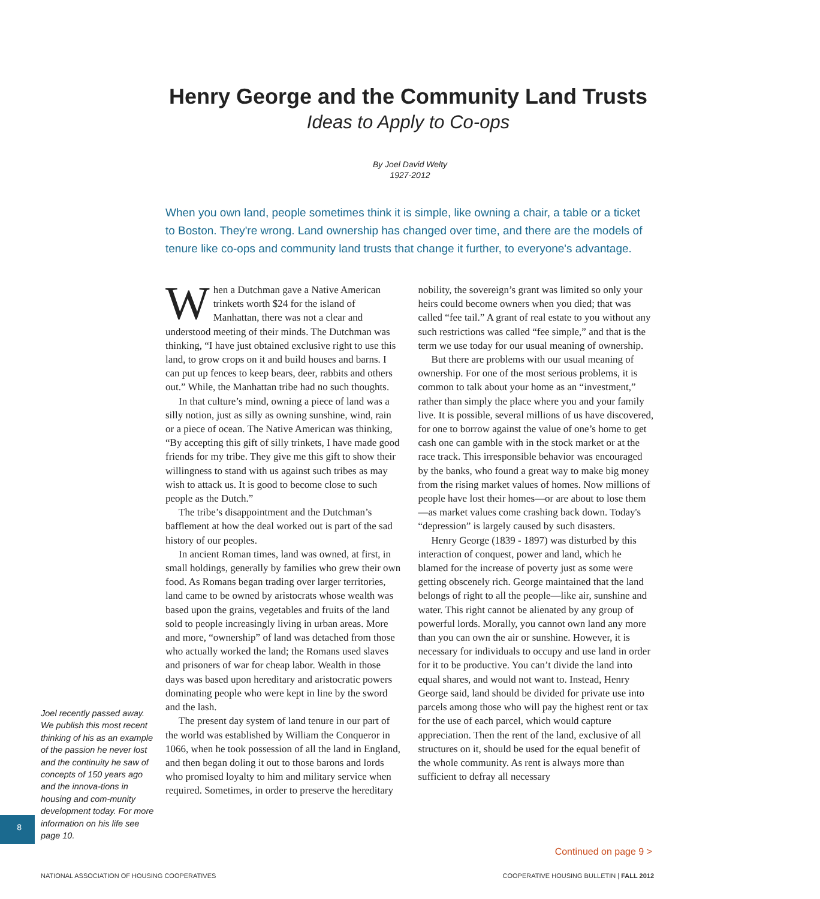Henry George and the Community Land Trusts
Ideas to Apply to Co-ops
By Joel David Welty
1927-2012
When you own land, people sometimes think it is simple, like owning a chair, a table or a ticket to Boston. They're wrong. Land ownership has changed over time, and there are the models of tenure like co-ops and community land trusts that change it further, to everyone's advantage.
When a Dutchman gave a Native American trinkets worth $24 for the island of Manhattan, there was not a clear and understood meeting of their minds. The Dutchman was thinking, “I have just obtained exclusive right to use this land, to grow crops on it and build houses and barns. I can put up fences to keep bears, deer, rabbits and others out.” While, the Manhattan tribe had no such thoughts.
In that culture’s mind, owning a piece of land was a silly notion, just as silly as owning sunshine, wind, rain or a piece of ocean. The Native American was thinking, “By accepting this gift of silly trinkets, I have made good friends for my tribe. They give me this gift to show their willingness to stand with us against such tribes as may wish to attack us. It is good to become close to such people as the Dutch.”
The tribe’s disappointment and the Dutchman’s bafflement at how the deal worked out is part of the sad history of our peoples.
In ancient Roman times, land was owned, at first, in small holdings, generally by families who grew their own food. As Romans began trading over larger territories, land came to be owned by aristocrats whose wealth was based upon the grains, vegetables and fruits of the land sold to people increasingly living in urban areas. More and more, “ownership” of land was detached from those who actually worked the land; the Romans used slaves and prisoners of war for cheap labor. Wealth in those days was based upon hereditary and aristocratic powers dominating people who were kept in line by the sword and the lash.
The present day system of land tenure in our part of the world was established by William the Conqueror in 1066, when he took possession of all the land in England, and then began doling it out to those barons and lords who promised loyalty to him and military service when required. Sometimes, in order to preserve the hereditary nobility, the sovereign’s grant was limited so only your heirs could become owners when you died; that was called “fee tail.” A grant of real estate to you without any such restrictions was called “fee simple,” and that is the term we use today for our usual meaning of ownership.
But there are problems with our usual meaning of ownership. For one of the most serious problems, it is common to talk about your home as an “investment,” rather than simply the place where you and your family live. It is possible, several millions of us have discovered, for one to borrow against the value of one’s home to get cash one can gamble with in the stock market or at the race track. This irresponsible behavior was encouraged by the banks, who found a great way to make big money from the rising market values of homes. Now millions of people have lost their homes—or are about to lose them—as market values come crashing back down. Today's “depression” is largely caused by such disasters.
Henry George (1839 - 1897) was disturbed by this interaction of conquest, power and land, which he blamed for the increase of poverty just as some were getting obscenely rich. George maintained that the land belongs of right to all the people—like air, sunshine and water. This right cannot be alienated by any group of powerful lords. Morally, you cannot own land any more than you can own the air or sunshine. However, it is necessary for individuals to occupy and use land in order for it to be productive. You can’t divide the land into equal shares, and would not want to. Instead, Henry George said, land should be divided for private use into parcels among those who will pay the highest rent or tax for the use of each parcel, which would capture appreciation. Then the rent of the land, exclusive of all structures on it, should be used for the equal benefit of the whole community. As rent is always more than sufficient to defray all necessary
Joel recently passed away. We publish this most recent thinking of his as an example of the passion he never lost and the continuity he saw of concepts of 150 years ago and the innova-tions in housing and com-munity development today. For more information on his life see page 10.
8
Continued on page 9 >
NATIONAL ASSOCIATION OF HOUSING COOPERATIVES COOPERATIVE HOUSING BULLETIN | FALL 2012